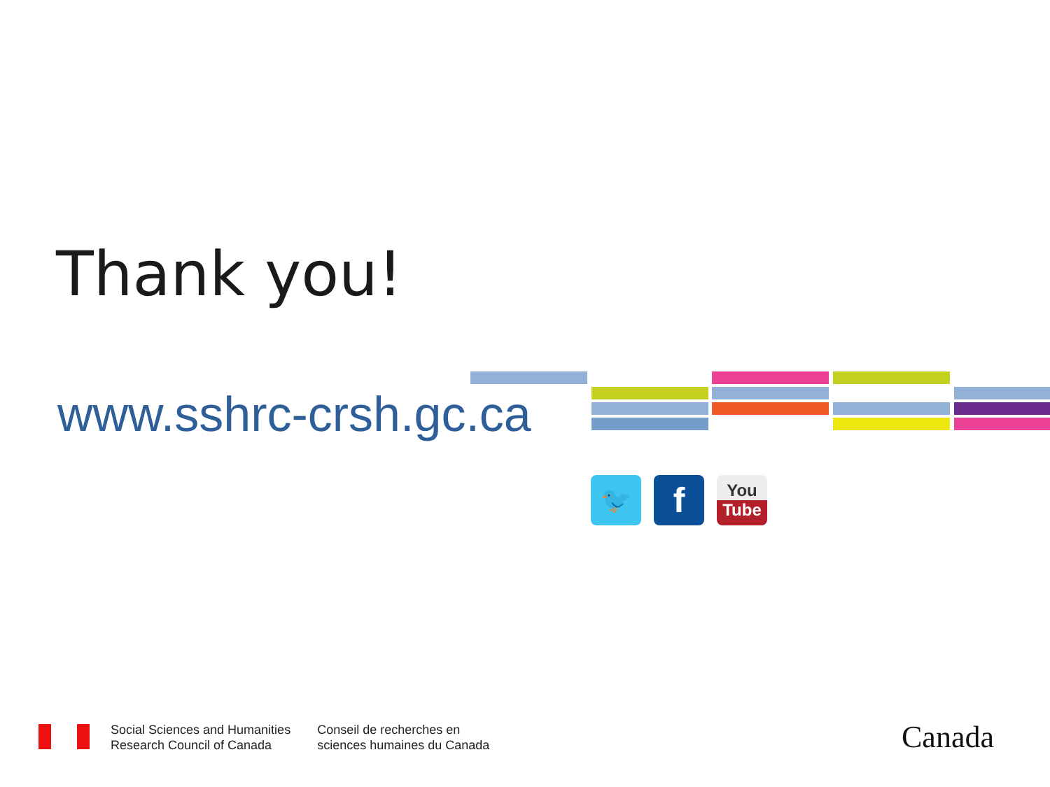Thank you!
www.sshrc-crsh.gc.ca
🐦
f
You
Tube
Social Sciences and Humanities
Research Council of Canada
Conseil de recherches en
sciences humaines du Canada
Canada